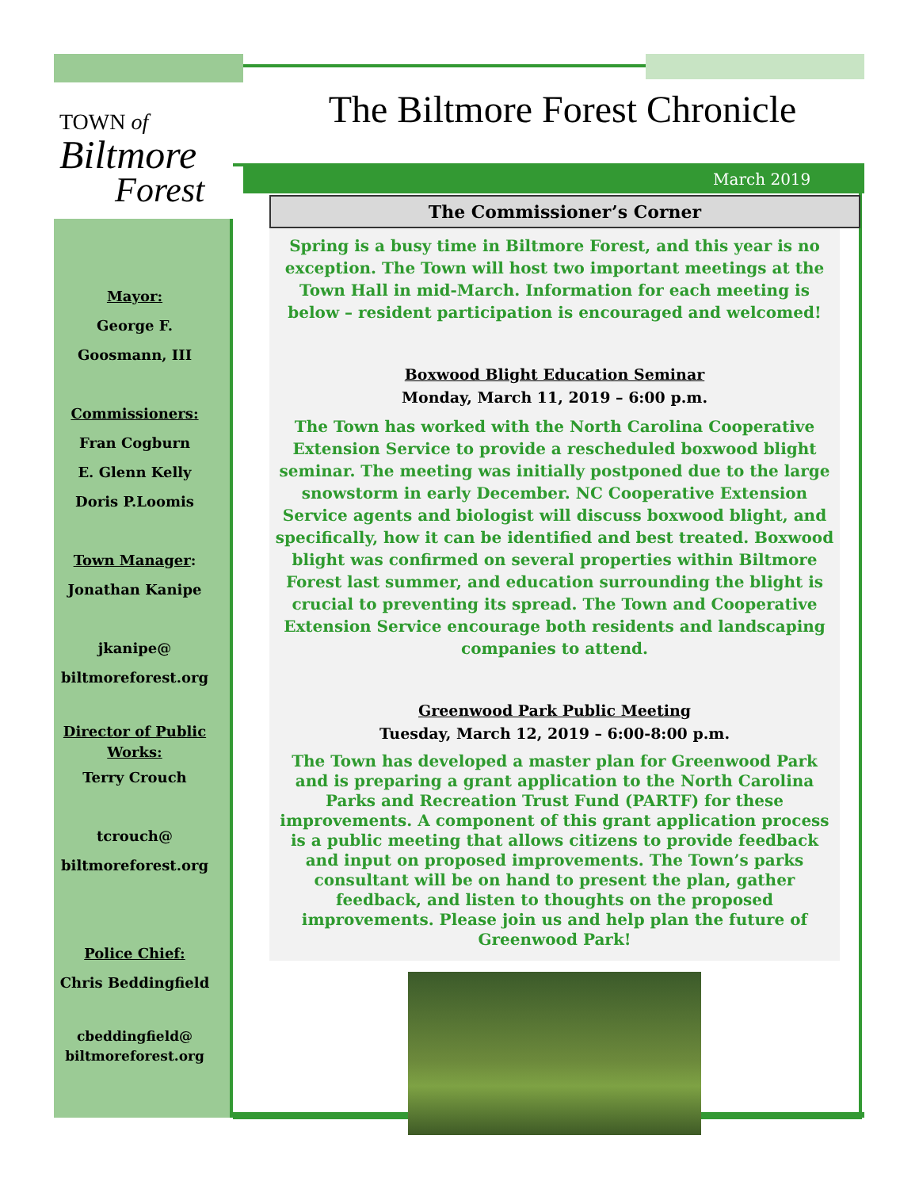TOWN of
Biltmore
Forest
The Biltmore Forest Chronicle
March 2019
Mayor:
George F.
Goosmann, III
Commissioners:
Fran Cogburn
E. Glenn Kelly
Doris P.Loomis
Town Manager:
Jonathan Kanipe
jkanipe@
biltmoreforest.org
Director of Public Works:
Terry Crouch
tcrouch@
biltmoreforest.org
Police Chief:
Chris Beddingfield
cbeddingfield@
biltmoreforest.org
The Commissioner’s Corner
Spring is a busy time in Biltmore Forest, and this year is no exception. The Town will host two important meetings at the Town Hall in mid-March. Information for each meeting is below – resident participation is encouraged and welcomed!
Boxwood Blight Education Seminar
Monday, March 11, 2019 – 6:00 p.m.
The Town has worked with the North Carolina Cooperative Extension Service to provide a rescheduled boxwood blight seminar. The meeting was initially postponed due to the large snowstorm in early December. NC Cooperative Extension Service agents and biologist will discuss boxwood blight, and specifically, how it can be identified and best treated. Boxwood blight was confirmed on several properties within Biltmore Forest last summer, and education surrounding the blight is crucial to preventing its spread. The Town and Cooperative Extension Service encourage both residents and landscaping companies to attend.
Greenwood Park Public Meeting
Tuesday, March 12, 2019 – 6:00-8:00 p.m.
The Town has developed a master plan for Greenwood Park and is preparing a grant application to the North Carolina Parks and Recreation Trust Fund (PARTF) for these improvements. A component of this grant application process is a public meeting that allows citizens to provide feedback and input on proposed improvements. The Town’s parks consultant will be on hand to present the plan, gather feedback, and listen to thoughts on the proposed improvements. Please join us and help plan the future of Greenwood Park!